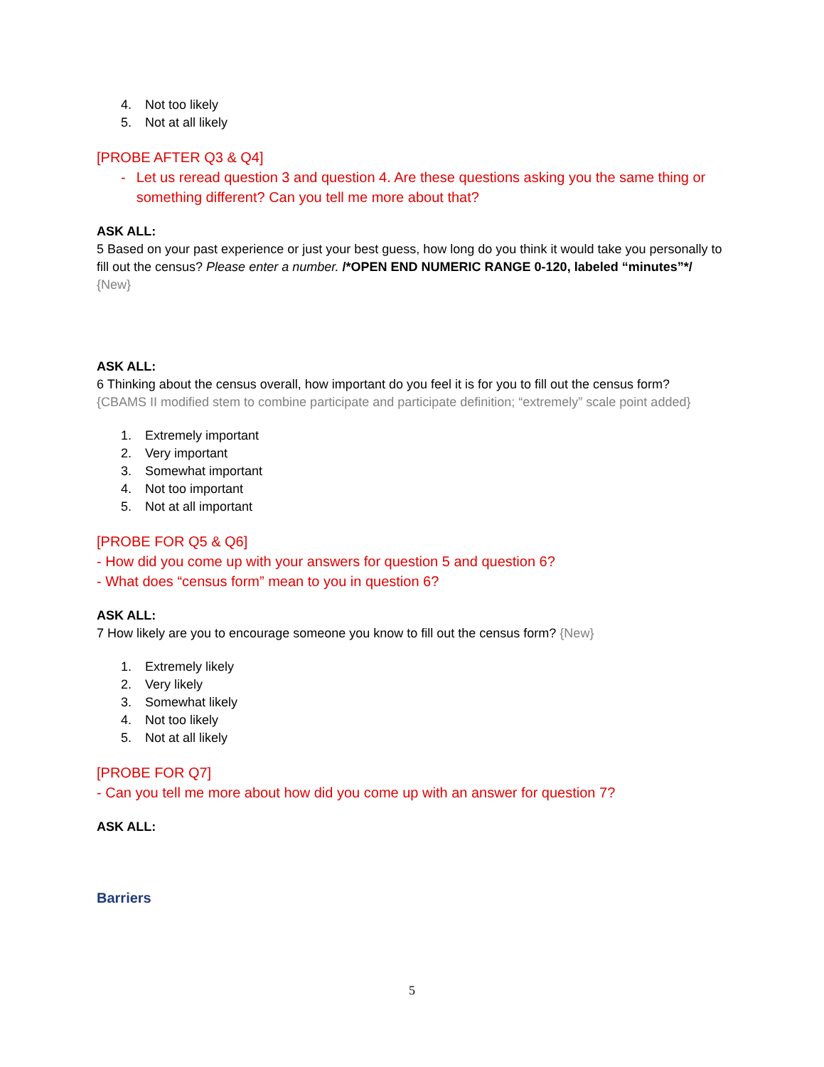4. Not too likely
5. Not at all likely
[PROBE AFTER Q3 & Q4]
- Let us reread question 3 and question 4. Are these questions asking you the same thing or something different? Can you tell me more about that?
ASK ALL:
5 Based on your past experience or just your best guess, how long do you think it would take you personally to fill out the census? Please enter a number. /*OPEN END NUMERIC RANGE 0-120, labeled “minutes”*/ {New}
ASK ALL:
6 Thinking about the census overall, how important do you feel it is for you to fill out the census form? {CBAMS II modified stem to combine participate and participate definition; “extremely” scale point added}
1. Extremely important
2. Very important
3. Somewhat important
4. Not too important
5. Not at all important
[PROBE FOR Q5 & Q6]
- How did you come up with your answers for question 5 and question 6?
- What does “census form” mean to you in question 6?
ASK ALL:
7 How likely are you to encourage someone you know to fill out the census form? {New}
1. Extremely likely
2. Very likely
3. Somewhat likely
4. Not too likely
5. Not at all likely
[PROBE FOR Q7]
- Can you tell me more about how did you come up with an answer for question 7?
ASK ALL:
Barriers
5